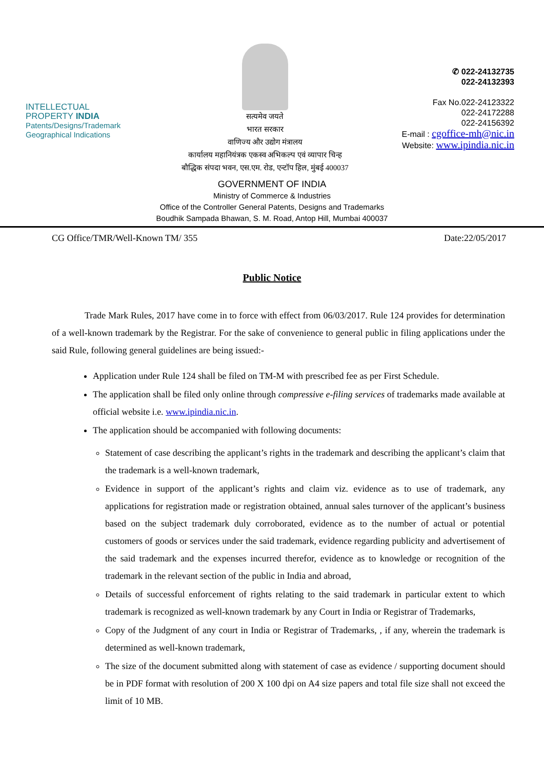INTELLECTUAL
PROPERTY INDIA
Patents/Designs/Trademark
Geographical Indications
सत्यमेव जयते
भारत सरकार
वाणिज्य और उद्योग मंत्रालय
कार्यालय महानियंत्रक एकस्व अभिकल्प एवं व्यापार चिन्ह
बौद्धिक संपदा भवन, एस.एम. रोड, एन्टॉप हिल, मुंबई 400037
✆ 022-24132735
022-24132393
Fax No.022-24123322
022-24172288
022-24156392
E-mail : cgoffice-mh@nic.in
Website: www.ipindia.nic.in
GOVERNMENT OF INDIA
Ministry of Commerce & Industries
Office of the Controller General Patents, Designs and Trademarks
Boudhik Sampada Bhawan, S. M. Road, Antop Hill, Mumbai 400037
CG Office/TMR/Well-Known TM/ 355 Date:22/05/2017
Public Notice
Trade Mark Rules, 2017 have come in to force with effect from 06/03/2017. Rule 124 provides for determination of a well-known trademark by the Registrar. For the sake of convenience to general public in filing applications under the said Rule, following general guidelines are being issued:-
Application under Rule 124 shall be filed on TM-M with prescribed fee as per First Schedule.
The application shall be filed only online through compressive e-filing services of trademarks made available at official website i.e. www.ipindia.nic.in.
The application should be accompanied with following documents:
Statement of case describing the applicant’s rights in the trademark and describing the applicant’s claim that the trademark is a well-known trademark,
Evidence in support of the applicant’s rights and claim viz. evidence as to use of trademark, any applications for registration made or registration obtained, annual sales turnover of the applicant’s business based on the subject trademark duly corroborated, evidence as to the number of actual or potential customers of goods or services under the said trademark, evidence regarding publicity and advertisement of the said trademark and the expenses incurred therefor, evidence as to knowledge or recognition of the trademark in the relevant section of the public in India and abroad,
Details of successful enforcement of rights relating to the said trademark in particular extent to which trademark is recognized as well-known trademark by any Court in India or Registrar of Trademarks,
Copy of the Judgment of any court in India or Registrar of Trademarks, , if any, wherein the trademark is determined as well-known trademark,
The size of the document submitted along with statement of case as evidence / supporting document should be in PDF format with resolution of 200 X 100 dpi on A4 size papers and total file size shall not exceed the limit of 10 MB.